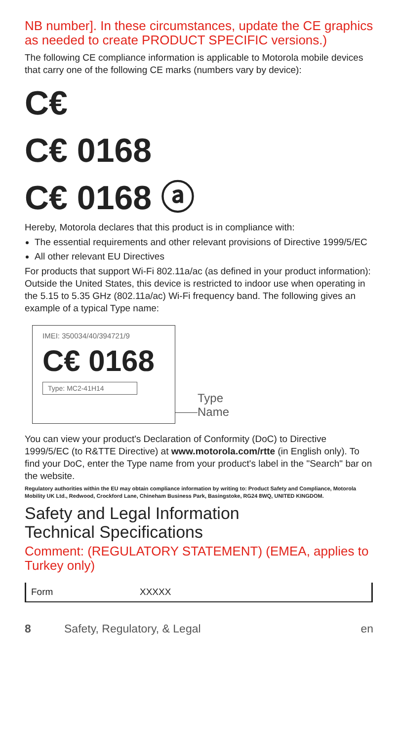NB number]. In these circumstances, update the CE graphics as needed to create PRODUCT SPECIFIC versions.)
The following CE compliance information is applicable to Motorola mobile devices that carry one of the following CE marks (numbers vary by device):
C€
C€ 0168
C€ 0168 ⓐ
Hereby, Motorola declares that this product is in compliance with:
The essential requirements and other relevant provisions of Directive 1999/5/EC
All other relevant EU Directives
For products that support Wi-Fi 802.11a/ac (as defined in your product information): Outside the United States, this device is restricted to indoor use when operating in the 5.15 to 5.35 GHz (802.11a/ac) Wi-Fi frequency band. The following gives an example of a typical Type name:
IMEI: 350034/40/394721/9
C€ 0168
Type: MC2-41H14
Type
Name
You can view your product's Declaration of Conformity (DoC) to Directive 1999/5/EC (to R&TTE Directive) at www.motorola.com/rtte (in English only). To find your DoC, enter the Type name from your product's label in the "Search" bar on the website.
Regulatory authorities within the EU may obtain compliance information by writing to: Product Safety and Compliance, Motorola Mobility UK Ltd., Redwood, Crockford Lane, Chineham Business Park, Basingstoke, RG24 8WQ, UNITED KINGDOM.
Safety and Legal Information
Technical Specifications
Comment: (REGULATORY STATEMENT) (EMEA, applies to Turkey only)
| Form | XXXXX |
8 Safety, Regulatory, & Legal en